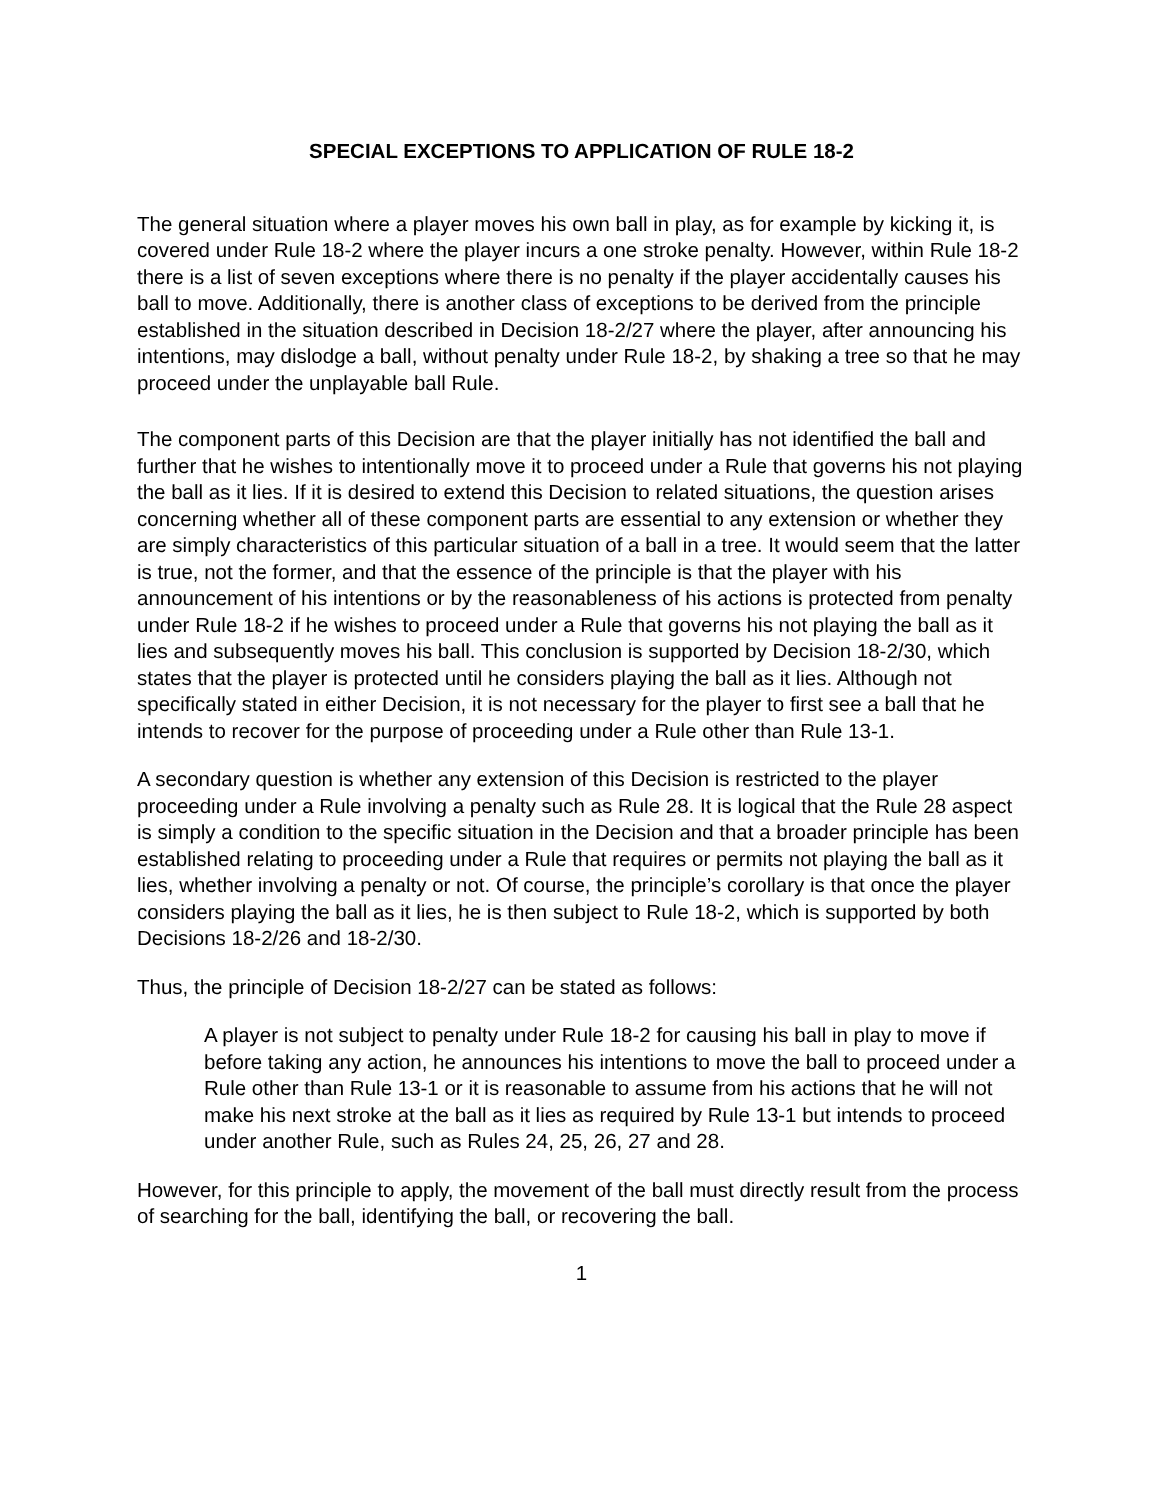SPECIAL EXCEPTIONS TO APPLICATION OF RULE 18-2
The general situation where a player moves his own ball in play, as for example by kicking it, is covered under Rule 18-2 where the player incurs a one stroke penalty. However, within Rule 18-2 there is a list of seven exceptions where there is no penalty if the player accidentally causes his ball to move. Additionally, there is another class of exceptions to be derived from the principle established in the situation described in Decision 18-2/27 where the player, after announcing his intentions, may dislodge a ball, without penalty under Rule 18-2, by shaking a tree so that he may proceed under the unplayable ball Rule.
The component parts of this Decision are that the player initially has not identified the ball and further that he wishes to intentionally move it to proceed under a Rule that governs his not playing the ball as it lies. If it is desired to extend this Decision to related situations, the question arises concerning whether all of these component parts are essential to any extension or whether they are simply characteristics of this particular situation of a ball in a tree. It would seem that the latter is true, not the former, and that the essence of the principle is that the player with his announcement of his intentions or by the reasonableness of his actions is protected from penalty under Rule 18-2 if he wishes to proceed under a Rule that governs his not playing the ball as it lies and subsequently moves his ball. This conclusion is supported by Decision 18-2/30, which states that the player is protected until he considers playing the ball as it lies. Although not specifically stated in either Decision, it is not necessary for the player to first see a ball that he intends to recover for the purpose of proceeding under a Rule other than Rule 13-1.
A secondary question is whether any extension of this Decision is restricted to the player proceeding under a Rule involving a penalty such as Rule 28. It is logical that the Rule 28 aspect is simply a condition to the specific situation in the Decision and that a broader principle has been established relating to proceeding under a Rule that requires or permits not playing the ball as it lies, whether involving a penalty or not. Of course, the principle’s corollary is that once the player considers playing the ball as it lies, he is then subject to Rule 18-2, which is supported by both Decisions 18-2/26 and 18-2/30.
Thus, the principle of Decision 18-2/27 can be stated as follows:
A player is not subject to penalty under Rule 18-2 for causing his ball in play to move if before taking any action, he announces his intentions to move the ball to proceed under a Rule other than Rule 13-1 or it is reasonable to assume from his actions that he will not make his next stroke at the ball as it lies as required by Rule 13-1 but intends to proceed under another Rule, such as Rules 24, 25, 26, 27 and 28.
However, for this principle to apply, the movement of the ball must directly result from the process of searching for the ball, identifying the ball, or recovering the ball.
1